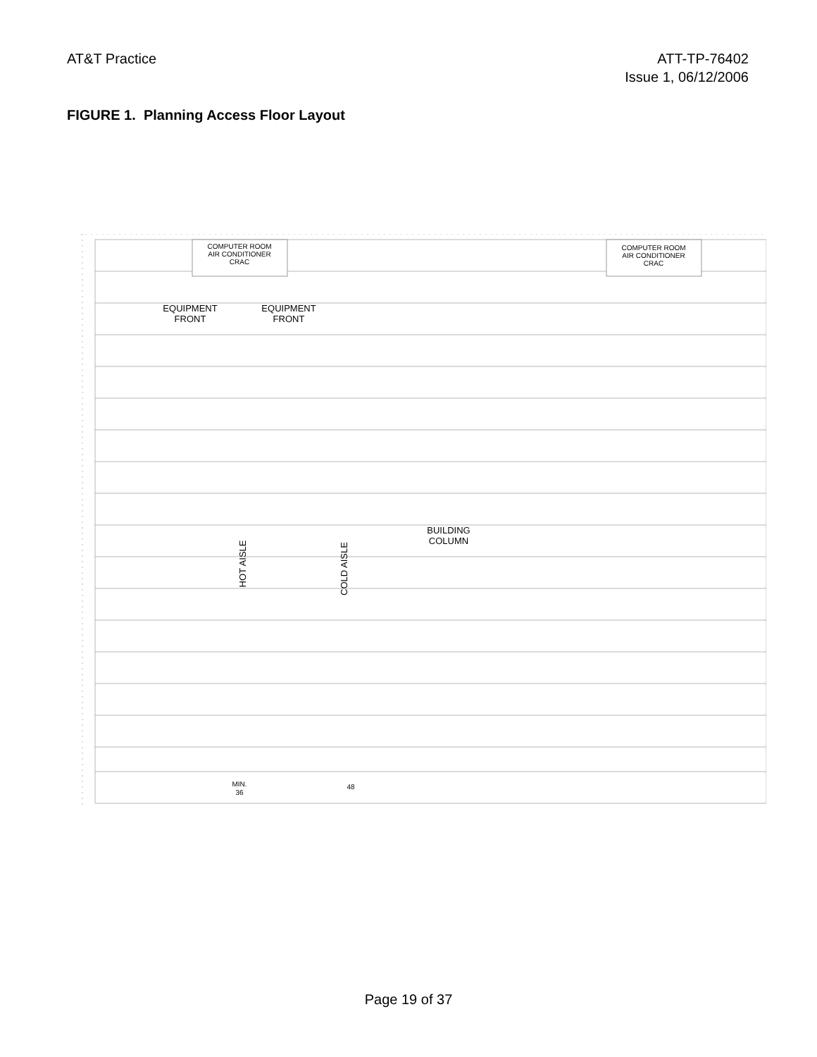AT&T Practice ATT-TP-76402
Issue 1, 06/12/2006
FIGURE 1. Planning Access Floor Layout
COMPUTER ROOM
AIR CONDITIONER
CRAC
COMPUTER ROOM
AIR CONDITIONER
CRAC
EQUIPMENT
FRONT
EQUIPMENT
FRONT
BUILDING
COLUMN
HOT AISLE
COLD AISLE
MIN.
36
48
Page 19 of 37